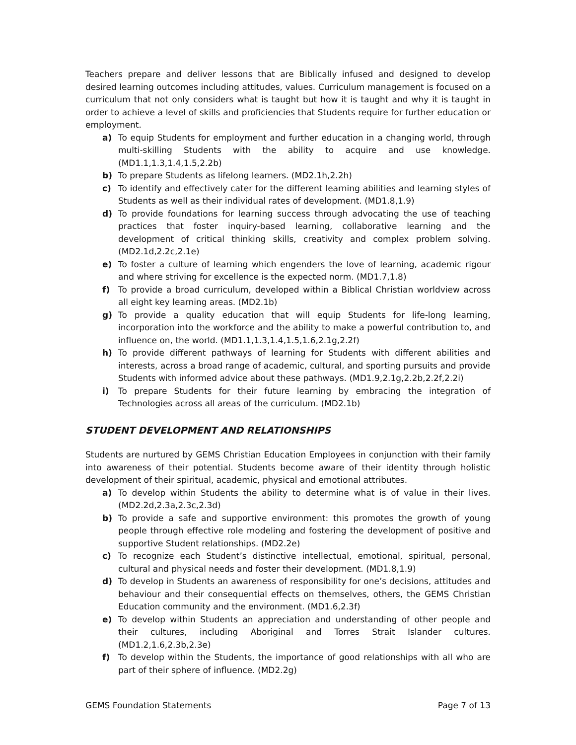Teachers prepare and deliver lessons that are Biblically infused and designed to develop desired learning outcomes including attitudes, values. Curriculum management is focused on a curriculum that not only considers what is taught but how it is taught and why it is taught in order to achieve a level of skills and proficiencies that Students require for further education or employment.
a) To equip Students for employment and further education in a changing world, through multi-skilling Students with the ability to acquire and use knowledge. (MD1.1,1.3,1.4,1.5,2.2b)
b) To prepare Students as lifelong learners. (MD2.1h,2.2h)
c) To identify and effectively cater for the different learning abilities and learning styles of Students as well as their individual rates of development. (MD1.8,1.9)
d) To provide foundations for learning success through advocating the use of teaching practices that foster inquiry-based learning, collaborative learning and the development of critical thinking skills, creativity and complex problem solving. (MD2.1d,2.2c,2.1e)
e) To foster a culture of learning which engenders the love of learning, academic rigour and where striving for excellence is the expected norm. (MD1.7,1.8)
f) To provide a broad curriculum, developed within a Biblical Christian worldview across all eight key learning areas. (MD2.1b)
g) To provide a quality education that will equip Students for life-long learning, incorporation into the workforce and the ability to make a powerful contribution to, and influence on, the world. (MD1.1,1.3,1.4,1.5,1.6,2.1g,2.2f)
h) To provide different pathways of learning for Students with different abilities and interests, across a broad range of academic, cultural, and sporting pursuits and provide Students with informed advice about these pathways. (MD1.9,2.1g,2.2b,2.2f,2.2i)
i) To prepare Students for their future learning by embracing the integration of Technologies across all areas of the curriculum. (MD2.1b)
STUDENT DEVELOPMENT AND RELATIONSHIPS
Students are nurtured by GEMS Christian Education Employees in conjunction with their family into awareness of their potential. Students become aware of their identity through holistic development of their spiritual, academic, physical and emotional attributes.
a) To develop within Students the ability to determine what is of value in their lives. (MD2.2d,2.3a,2.3c,2.3d)
b) To provide a safe and supportive environment: this promotes the growth of young people through effective role modeling and fostering the development of positive and supportive Student relationships. (MD2.2e)
c) To recognize each Student’s distinctive intellectual, emotional, spiritual, personal, cultural and physical needs and foster their development. (MD1.8,1.9)
d) To develop in Students an awareness of responsibility for one’s decisions, attitudes and behaviour and their consequential effects on themselves, others, the GEMS Christian Education community and the environment. (MD1.6,2.3f)
e) To develop within Students an appreciation and understanding of other people and their cultures, including Aboriginal and Torres Strait Islander cultures. (MD1.2,1.6,2.3b,2.3e)
f) To develop within the Students, the importance of good relationships with all who are part of their sphere of influence. (MD2.2g)
GEMS Foundation Statements Page 7 of 13